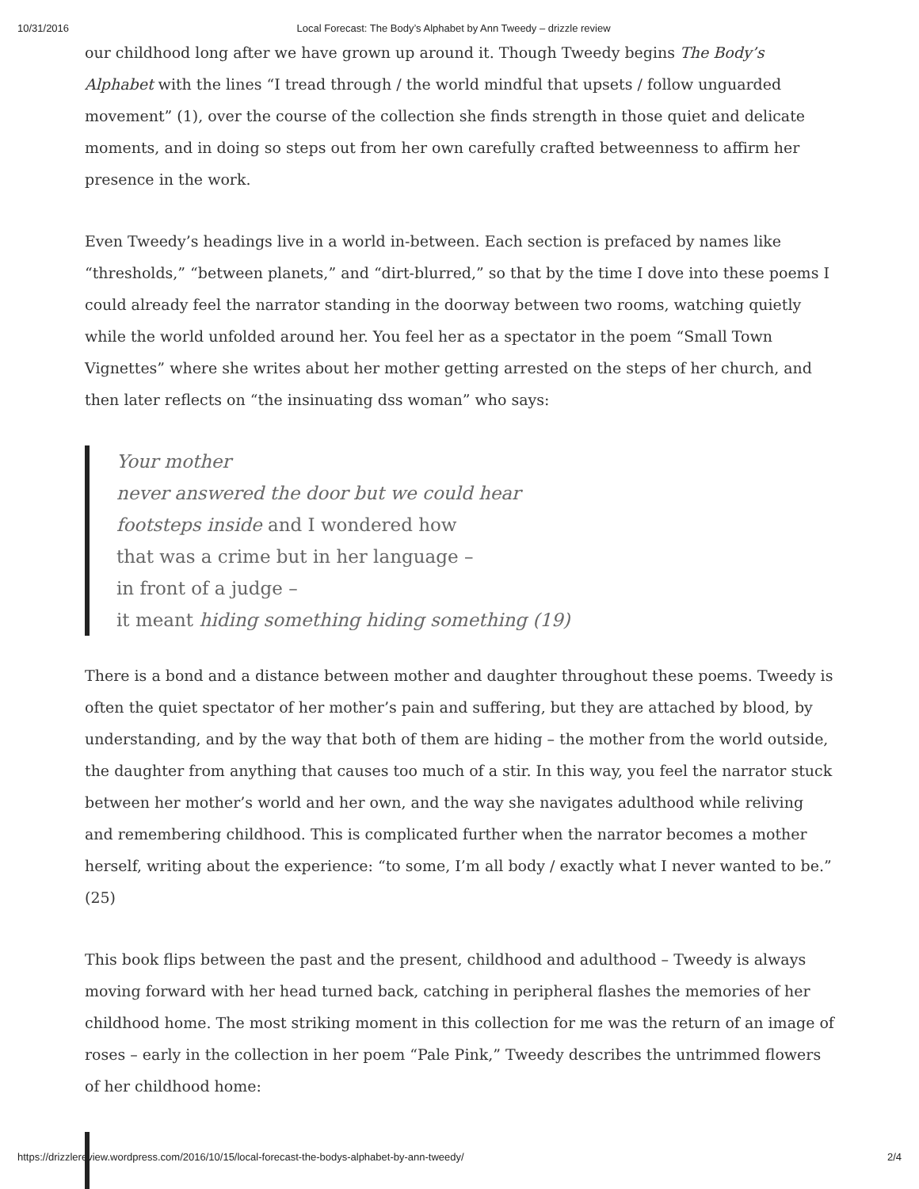10/31/2016 Local Forecast: The Body’s Alphabet by Ann Tweedy – drizzle review
our childhood long after we have grown up around it. Though Tweedy begins The Body’s Alphabet with the lines “I tread through / the world mindful that upsets / follow unguarded movement” (1), over the course of the collection she finds strength in those quiet and delicate moments, and in doing so steps out from her own carefully crafted betweenness to affirm her presence in the work.
Even Tweedy’s headings live in a world in-between. Each section is prefaced by names like “thresholds,” “between planets,” and “dirt-blurred,” so that by the time I dove into these poems I could already feel the narrator standing in the doorway between two rooms, watching quietly while the world unfolded around her. You feel her as a spectator in the poem “Small Town Vignettes” where she writes about her mother getting arrested on the steps of her church, and then later reflects on “the insinuating dss woman” who says:
Your mother
never answered the door but we could hear
footsteps inside and I wondered how
that was a crime but in her language –
in front of a judge –
it meant hiding something hiding something (19)
There is a bond and a distance between mother and daughter throughout these poems. Tweedy is often the quiet spectator of her mother’s pain and suffering, but they are attached by blood, by understanding, and by the way that both of them are hiding – the mother from the world outside, the daughter from anything that causes too much of a stir. In this way, you feel the narrator stuck between her mother’s world and her own, and the way she navigates adulthood while reliving and remembering childhood. This is complicated further when the narrator becomes a mother herself, writing about the experience: “to some, I’m all body / exactly what I never wanted to be.” (25)
This book flips between the past and the present, childhood and adulthood – Tweedy is always moving forward with her head turned back, catching in peripheral flashes the memories of her childhood home. The most striking moment in this collection for me was the return of an image of roses – early in the collection in her poem “Pale Pink,” Tweedy describes the untrimmed flowers of her childhood home:
https://drizzlereview.wordpress.com/2016/10/15/local-forecast-the-bodys-alphabet-by-ann-tweedy/ 2/4